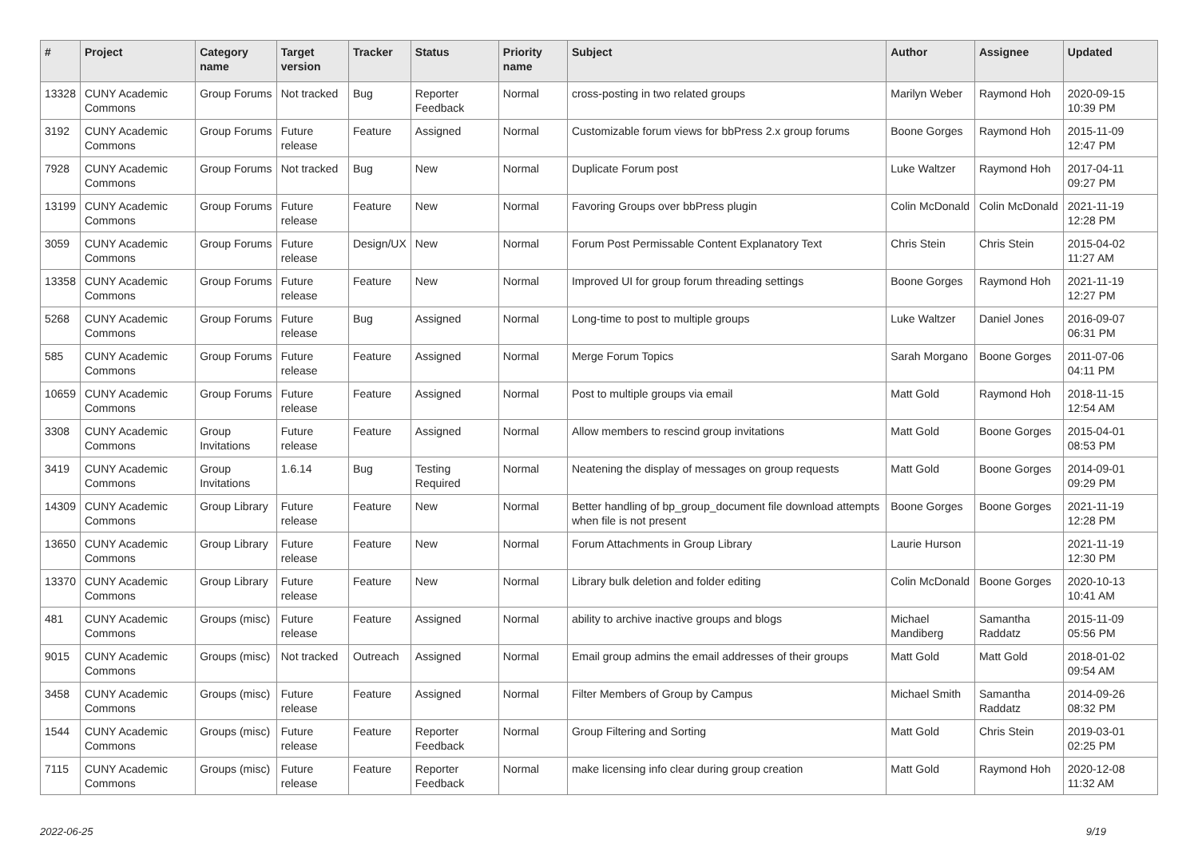| # | Project | Category name | Target version | Tracker | Status | Priority name | Subject | Author | Assignee | Updated |
| --- | --- | --- | --- | --- | --- | --- | --- | --- | --- | --- |
| 13328 | CUNY Academic Commons | Group Forums | Not tracked | Bug | Reporter Feedback | Normal | cross-posting in two related groups | Marilyn Weber | Raymond Hoh | 2020-09-15 10:39 PM |
| 3192 | CUNY Academic Commons | Group Forums | Future release | Feature | Assigned | Normal | Customizable forum views for bbPress 2.x group forums | Boone Gorges | Raymond Hoh | 2015-11-09 12:47 PM |
| 7928 | CUNY Academic Commons | Group Forums | Not tracked | Bug | New | Normal | Duplicate Forum post | Luke Waltzer | Raymond Hoh | 2017-04-11 09:27 PM |
| 13199 | CUNY Academic Commons | Group Forums | Future release | Feature | New | Normal | Favoring Groups over bbPress plugin | Colin McDonald | Colin McDonald | 2021-11-19 12:28 PM |
| 3059 | CUNY Academic Commons | Group Forums | Future release | Design/UX | New | Normal | Forum Post Permissable Content Explanatory Text | Chris Stein | Chris Stein | 2015-04-02 11:27 AM |
| 13358 | CUNY Academic Commons | Group Forums | Future release | Feature | New | Normal | Improved UI for group forum threading settings | Boone Gorges | Raymond Hoh | 2021-11-19 12:27 PM |
| 5268 | CUNY Academic Commons | Group Forums | Future release | Bug | Assigned | Normal | Long-time to post to multiple groups | Luke Waltzer | Daniel Jones | 2016-09-07 06:31 PM |
| 585 | CUNY Academic Commons | Group Forums | Future release | Feature | Assigned | Normal | Merge Forum Topics | Sarah Morgano | Boone Gorges | 2011-07-06 04:11 PM |
| 10659 | CUNY Academic Commons | Group Forums | Future release | Feature | Assigned | Normal | Post to multiple groups via email | Matt Gold | Raymond Hoh | 2018-11-15 12:54 AM |
| 3308 | CUNY Academic Commons | Group Invitations | Future release | Feature | Assigned | Normal | Allow members to rescind group invitations | Matt Gold | Boone Gorges | 2015-04-01 08:53 PM |
| 3419 | CUNY Academic Commons | Group Invitations | 1.6.14 | Bug | Testing Required | Normal | Neatening the display of messages on group requests | Matt Gold | Boone Gorges | 2014-09-01 09:29 PM |
| 14309 | CUNY Academic Commons | Group Library | Future release | Feature | New | Normal | Better handling of bp_group_document file download attempts when file is not present | Boone Gorges | Boone Gorges | 2021-11-19 12:28 PM |
| 13650 | CUNY Academic Commons | Group Library | Future release | Feature | New | Normal | Forum Attachments in Group Library | Laurie Hurson | | 2021-11-19 12:30 PM |
| 13370 | CUNY Academic Commons | Group Library | Future release | Feature | New | Normal | Library bulk deletion and folder editing | Colin McDonald | Boone Gorges | 2020-10-13 10:41 AM |
| 481 | CUNY Academic Commons | Groups (misc) | Future release | Feature | Assigned | Normal | ability to archive inactive groups and blogs | Michael Mandiberg | Samantha Raddatz | 2015-11-09 05:56 PM |
| 9015 | CUNY Academic Commons | Groups (misc) | Not tracked | Outreach | Assigned | Normal | Email group admins the email addresses of their groups | Matt Gold | Matt Gold | 2018-01-02 09:54 AM |
| 3458 | CUNY Academic Commons | Groups (misc) | Future release | Feature | Assigned | Normal | Filter Members of Group by Campus | Michael Smith | Samantha Raddatz | 2014-09-26 08:32 PM |
| 1544 | CUNY Academic Commons | Groups (misc) | Future release | Feature | Reporter Feedback | Normal | Group Filtering and Sorting | Matt Gold | Chris Stein | 2019-03-01 02:25 PM |
| 7115 | CUNY Academic Commons | Groups (misc) | Future release | Feature | Reporter Feedback | Normal | make licensing info clear during group creation | Matt Gold | Raymond Hoh | 2020-12-08 11:32 AM |
2022-06-25 9/19